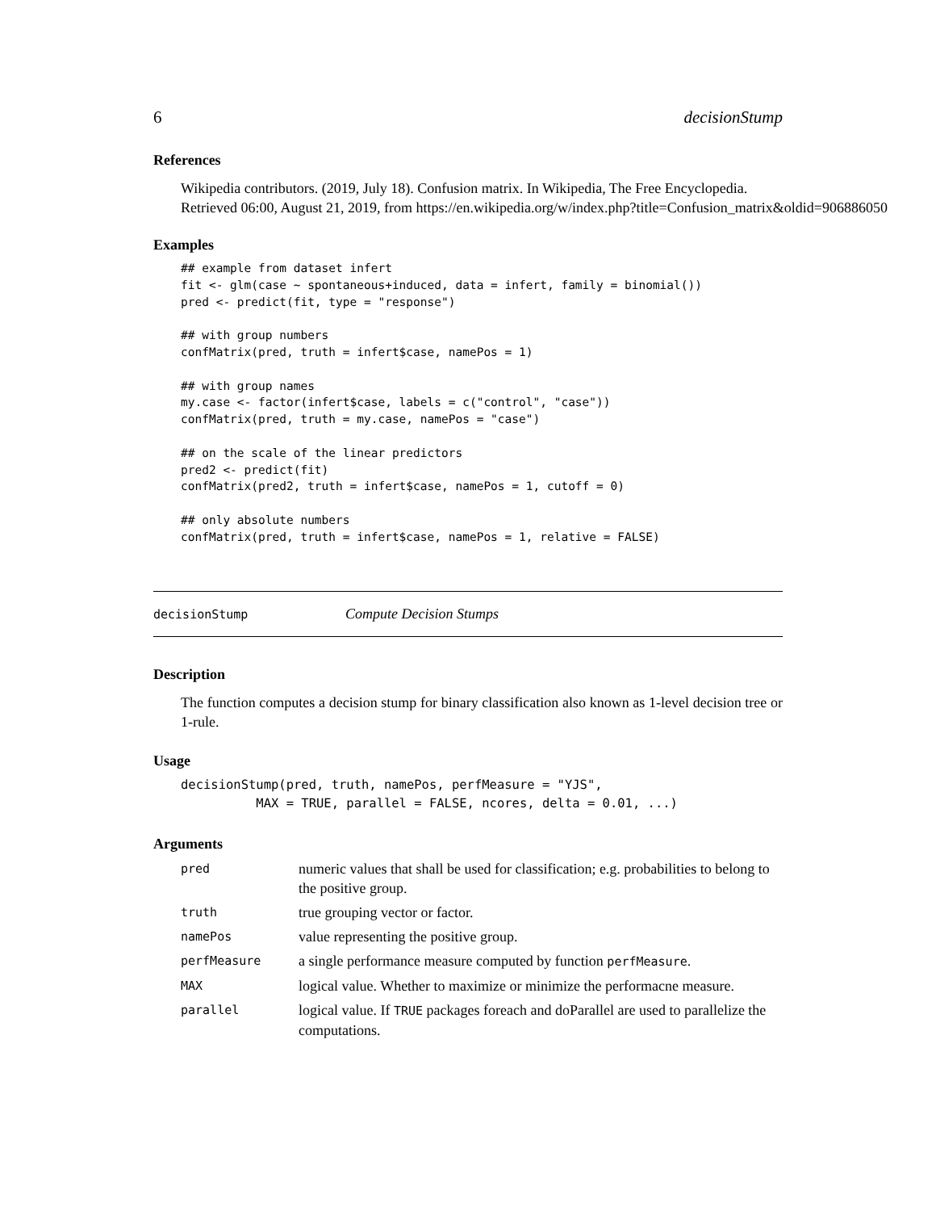6 decisionStump
References
Wikipedia contributors. (2019, July 18). Confusion matrix. In Wikipedia, The Free Encyclopedia.
Retrieved 06:00, August 21, 2019, from https://en.wikipedia.org/w/index.php?title=Confusion_matrix&oldid=906886050
Examples
## example from dataset infert
fit <- glm(case ~ spontaneous+induced, data = infert, family = binomial())
pred <- predict(fit, type = "response")

## with group numbers
confMatrix(pred, truth = infert$case, namePos = 1)

## with group names
my.case <- factor(infert$case, labels = c("control", "case"))
confMatrix(pred, truth = my.case, namePos = "case")

## on the scale of the linear predictors
pred2 <- predict(fit)
confMatrix(pred2, truth = infert$case, namePos = 1, cutoff = 0)

## only absolute numbers
confMatrix(pred, truth = infert$case, namePos = 1, relative = FALSE)
decisionStump Compute Decision Stumps
Description
The function computes a decision stump for binary classification also known as 1-level decision tree or 1-rule.
Usage
decisionStump(pred, truth, namePos, perfMeasure = "YJS",
          MAX = TRUE, parallel = FALSE, ncores, delta = 0.01, ...)
Arguments
| pred | numeric values that shall be used for classification; e.g. probabilities to belong to the positive group. |
| truth | true grouping vector or factor. |
| namePos | value representing the positive group. |
| perfMeasure | a single performance measure computed by function perfMeasure . |
| MAX | logical value. Whether to maximize or minimize the performacne measure. |
| parallel | logical value. If TRUE packages foreach and doParallel are used to parallelize the computations. |